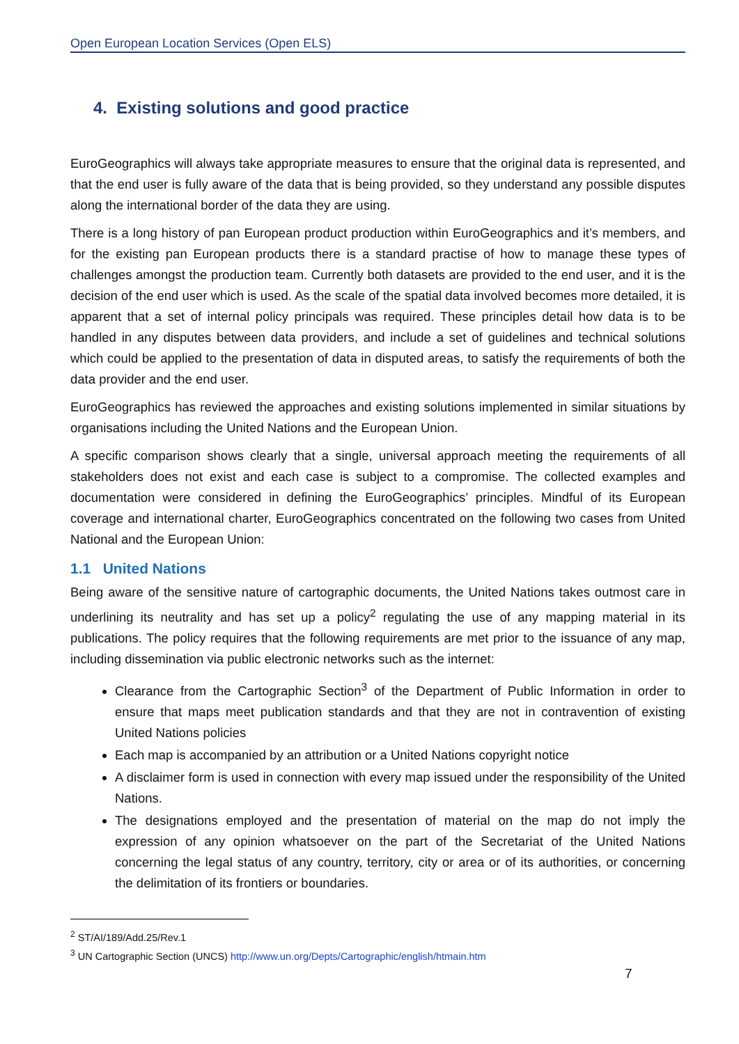Open European Location Services (Open ELS)
4. Existing solutions and good practice
EuroGeographics will always take appropriate measures to ensure that the original data is represented, and that the end user is fully aware of the data that is being provided, so they understand any possible disputes along the international border of the data they are using.
There is a long history of pan European product production within EuroGeographics and it’s members, and for the existing pan European products there is a standard practise of how to manage these types of challenges amongst the production team. Currently both datasets are provided to the end user, and it is the decision of the end user which is used. As the scale of the spatial data involved becomes more detailed, it is apparent that a set of internal policy principals was required. These principles detail how data is to be handled in any disputes between data providers, and include a set of guidelines and technical solutions which could be applied to the presentation of data in disputed areas, to satisfy the requirements of both the data provider and the end user.
EuroGeographics has reviewed the approaches and existing solutions implemented in similar situations by organisations including the United Nations and the European Union.
A specific comparison shows clearly that a single, universal approach meeting the requirements of all stakeholders does not exist and each case is subject to a compromise. The collected examples and documentation were considered in defining the EuroGeographics’ principles. Mindful of its European coverage and international charter, EuroGeographics concentrated on the following two cases from United National and the European Union:
1.1 United Nations
Being aware of the sensitive nature of cartographic documents, the United Nations takes outmost care in underlining its neutrality and has set up a policy<sup>2</sup> regulating the use of any mapping material in its publications. The policy requires that the following requirements are met prior to the issuance of any map, including dissemination via public electronic networks such as the internet:
Clearance from the Cartographic Section<sup>3</sup> of the Department of Public Information in order to ensure that maps meet publication standards and that they are not in contravention of existing United Nations policies
Each map is accompanied by an attribution or a United Nations copyright notice
A disclaimer form is used in connection with every map issued under the responsibility of the United Nations.
The designations employed and the presentation of material on the map do not imply the expression of any opinion whatsoever on the part of the Secretariat of the United Nations concerning the legal status of any country, territory, city or area or of its authorities, or concerning the delimitation of its frontiers or boundaries.
<sup>2</sup> ST/AI/189/Add.25/Rev.1
<sup>3</sup> UN Cartographic Section (UNCS) http://www.un.org/Depts/Cartographic/english/htmain.htm
7